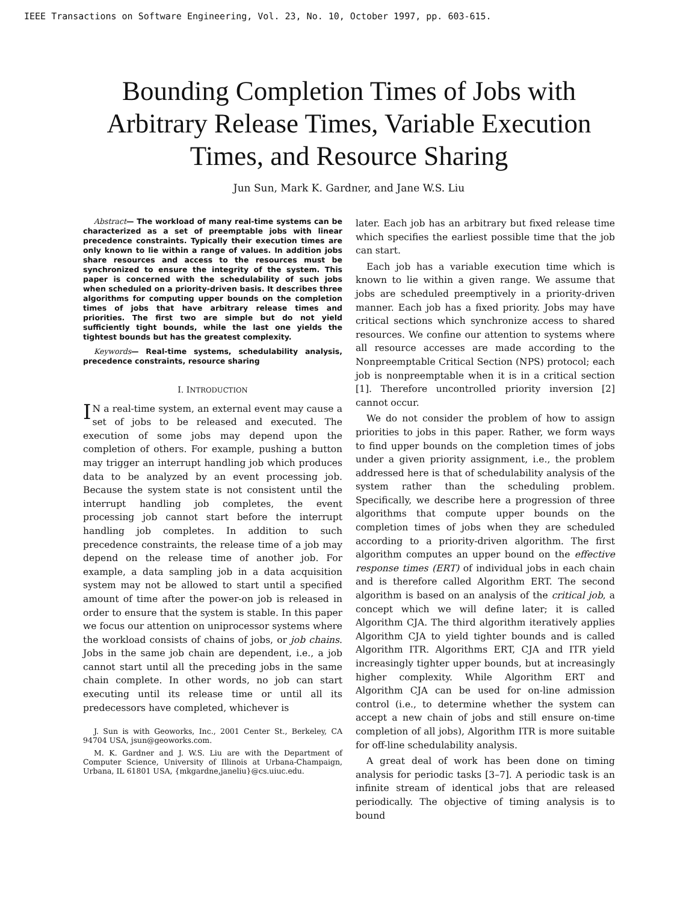IEEE Transactions on Software Engineering, Vol. 23, No. 10, October 1997, pp. 603-615.
Bounding Completion Times of Jobs with Arbitrary Release Times, Variable Execution Times, and Resource Sharing
Jun Sun, Mark K. Gardner, and Jane W.S. Liu
Abstract— The workload of many real-time systems can be characterized as a set of preemptable jobs with linear precedence constraints. Typically their execution times are only known to lie within a range of values. In addition jobs share resources and access to the resources must be synchronized to ensure the integrity of the system. This paper is concerned with the schedulability of such jobs when scheduled on a priority-driven basis. It describes three algorithms for computing upper bounds on the completion times of jobs that have arbitrary release times and priorities. The first two are simple but do not yield sufficiently tight bounds, while the last one yields the tightest bounds but has the greatest complexity.
Keywords— Real-time systems, schedulability analysis, precedence constraints, resource sharing
I. INTRODUCTION
IN a real-time system, an external event may cause a set of jobs to be released and executed. The execution of some jobs may depend upon the completion of others. For example, pushing a button may trigger an interrupt handling job which produces data to be analyzed by an event processing job. Because the system state is not consistent until the interrupt handling job completes, the event processing job cannot start before the interrupt handling job completes. In addition to such precedence constraints, the release time of a job may depend on the release time of another job. For example, a data sampling job in a data acquisition system may not be allowed to start until a specified amount of time after the power-on job is released in order to ensure that the system is stable. In this paper we focus our attention on uniprocessor systems where the workload consists of chains of jobs, or job chains. Jobs in the same job chain are dependent, i.e., a job cannot start until all the preceding jobs in the same chain complete. In other words, no job can start executing until its release time or until all its predecessors have completed, whichever is
J. Sun is with Geoworks, Inc., 2001 Center St., Berkeley, CA 94704 USA, jsun@geoworks.com.
M. K. Gardner and J. W.S. Liu are with the Department of Computer Science, University of Illinois at Urbana-Champaign, Urbana, IL 61801 USA, {mkgardne,janeliu}@cs.uiuc.edu.
later. Each job has an arbitrary but fixed release time which specifies the earliest possible time that the job can start.
Each job has a variable execution time which is known to lie within a given range. We assume that jobs are scheduled preemptively in a priority-driven manner. Each job has a fixed priority. Jobs may have critical sections which synchronize access to shared resources. We confine our attention to systems where all resource accesses are made according to the Nonpreemptable Critical Section (NPS) protocol; each job is nonpreemptable when it is in a critical section [1]. Therefore uncontrolled priority inversion [2] cannot occur.
We do not consider the problem of how to assign priorities to jobs in this paper. Rather, we form ways to find upper bounds on the completion times of jobs under a given priority assignment, i.e., the problem addressed here is that of schedulability analysis of the system rather than the scheduling problem. Specifically, we describe here a progression of three algorithms that compute upper bounds on the completion times of jobs when they are scheduled according to a priority-driven algorithm. The first algorithm computes an upper bound on the effective response times (ERT) of individual jobs in each chain and is therefore called Algorithm ERT. The second algorithm is based on an analysis of the critical job, a concept which we will define later; it is called Algorithm CJA. The third algorithm iteratively applies Algorithm CJA to yield tighter bounds and is called Algorithm ITR. Algorithms ERT, CJA and ITR yield increasingly tighter upper bounds, but at increasingly higher complexity. While Algorithm ERT and Algorithm CJA can be used for on-line admission control (i.e., to determine whether the system can accept a new chain of jobs and still ensure on-time completion of all jobs), Algorithm ITR is more suitable for off-line schedulability analysis.
A great deal of work has been done on timing analysis for periodic tasks [3–7]. A periodic task is an infinite stream of identical jobs that are released periodically. The objective of timing analysis is to bound